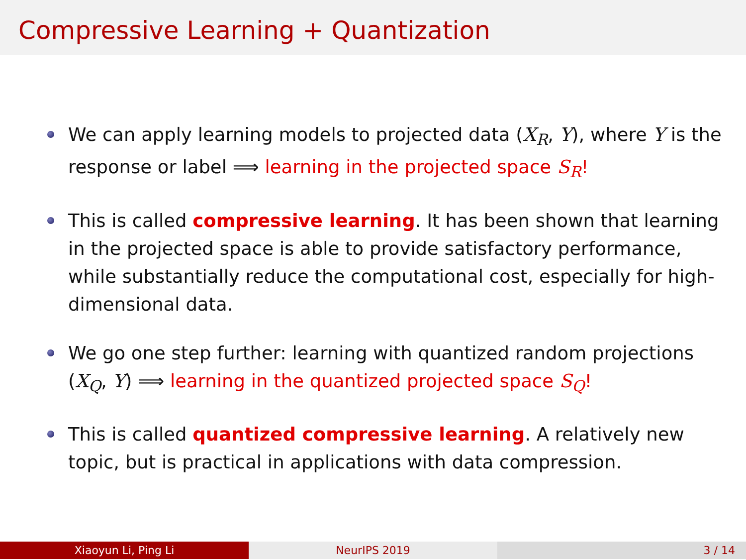Compressive Learning + Quantization
We can apply learning models to projected data (X<sub>R</sub>, Y), where Y is the response or label ⟹ learning in the projected space S<sub>R</sub>!
This is called compressive learning. It has been shown that learning in the projected space is able to provide satisfactory performance, while substantially reduce the computational cost, especially for high-dimensional data.
We go one step further: learning with quantized random projections (X<sub>Q</sub>, Y) ⟹ learning in the quantized projected space S<sub>Q</sub>!
This is called quantized compressive learning. A relatively new topic, but is practical in applications with data compression.
Xiaoyun Li, Ping Li NeurIPS 2019 3 / 14